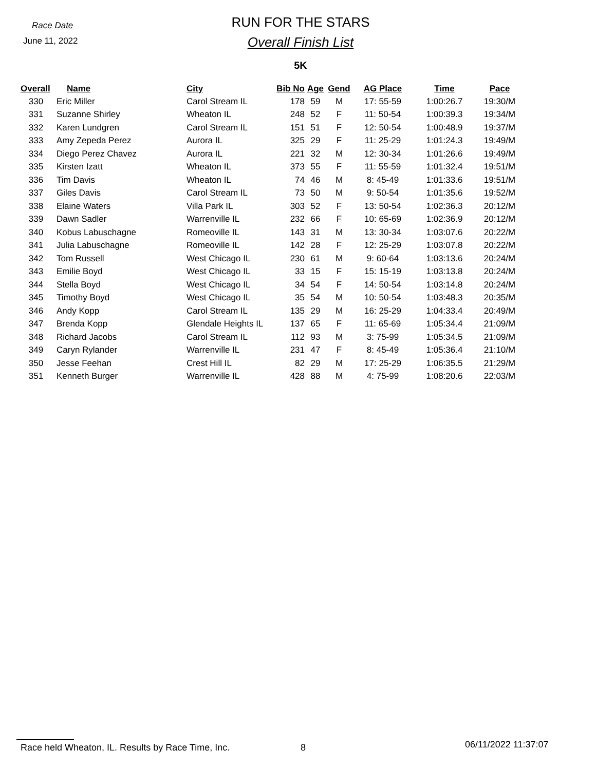Race Date
June 11, 2022
RUN FOR THE STARS
Overall Finish List
5K
| Overall | Name | City | Bib No | Age | Gend | AG Place | Time | Pace |
| --- | --- | --- | --- | --- | --- | --- | --- | --- |
| 330 | Eric Miller | Carol Stream IL | 178 | 59 | M | 17: 55-59 | 1:00:26.7 | 19:30/M |
| 331 | Suzanne Shirley | Wheaton IL | 248 | 52 | F | 11: 50-54 | 1:00:39.3 | 19:34/M |
| 332 | Karen Lundgren | Carol Stream IL | 151 | 51 | F | 12: 50-54 | 1:00:48.9 | 19:37/M |
| 333 | Amy Zepeda Perez | Aurora IL | 325 | 29 | F | 11: 25-29 | 1:01:24.3 | 19:49/M |
| 334 | Diego Perez Chavez | Aurora IL | 221 | 32 | M | 12: 30-34 | 1:01:26.6 | 19:49/M |
| 335 | Kirsten Izatt | Wheaton IL | 373 | 55 | F | 11: 55-59 | 1:01:32.4 | 19:51/M |
| 336 | Tim Davis | Wheaton IL | 74 | 46 | M | 8: 45-49 | 1:01:33.6 | 19:51/M |
| 337 | Giles Davis | Carol Stream IL | 73 | 50 | M | 9: 50-54 | 1:01:35.6 | 19:52/M |
| 338 | Elaine Waters | Villa Park IL | 303 | 52 | F | 13: 50-54 | 1:02:36.3 | 20:12/M |
| 339 | Dawn Sadler | Warrenville IL | 232 | 66 | F | 10: 65-69 | 1:02:36.9 | 20:12/M |
| 340 | Kobus Labuschagne | Romeoville IL | 143 | 31 | M | 13: 30-34 | 1:03:07.6 | 20:22/M |
| 341 | Julia Labuschagne | Romeoville IL | 142 | 28 | F | 12: 25-29 | 1:03:07.8 | 20:22/M |
| 342 | Tom Russell | West Chicago IL | 230 | 61 | M | 9: 60-64 | 1:03:13.6 | 20:24/M |
| 343 | Emilie Boyd | West Chicago IL | 33 | 15 | F | 15: 15-19 | 1:03:13.8 | 20:24/M |
| 344 | Stella Boyd | West Chicago IL | 34 | 54 | F | 14: 50-54 | 1:03:14.8 | 20:24/M |
| 345 | Timothy Boyd | West Chicago IL | 35 | 54 | M | 10: 50-54 | 1:03:48.3 | 20:35/M |
| 346 | Andy Kopp | Carol Stream IL | 135 | 29 | M | 16: 25-29 | 1:04:33.4 | 20:49/M |
| 347 | Brenda Kopp | Glendale Heights IL | 137 | 65 | F | 11: 65-69 | 1:05:34.4 | 21:09/M |
| 348 | Richard Jacobs | Carol Stream IL | 112 | 93 | M | 3: 75-99 | 1:05:34.5 | 21:09/M |
| 349 | Caryn Rylander | Warrenville IL | 231 | 47 | F | 8: 45-49 | 1:05:36.4 | 21:10/M |
| 350 | Jesse Feehan | Crest Hill IL | 82 | 29 | M | 17: 25-29 | 1:06:35.5 | 21:29/M |
| 351 | Kenneth Burger | Warrenville IL | 428 | 88 | M | 4: 75-99 | 1:08:20.6 | 22:03/M |
Race held Wheaton, IL. Results by Race Time, Inc. 8
06/11/2022 11:37:07